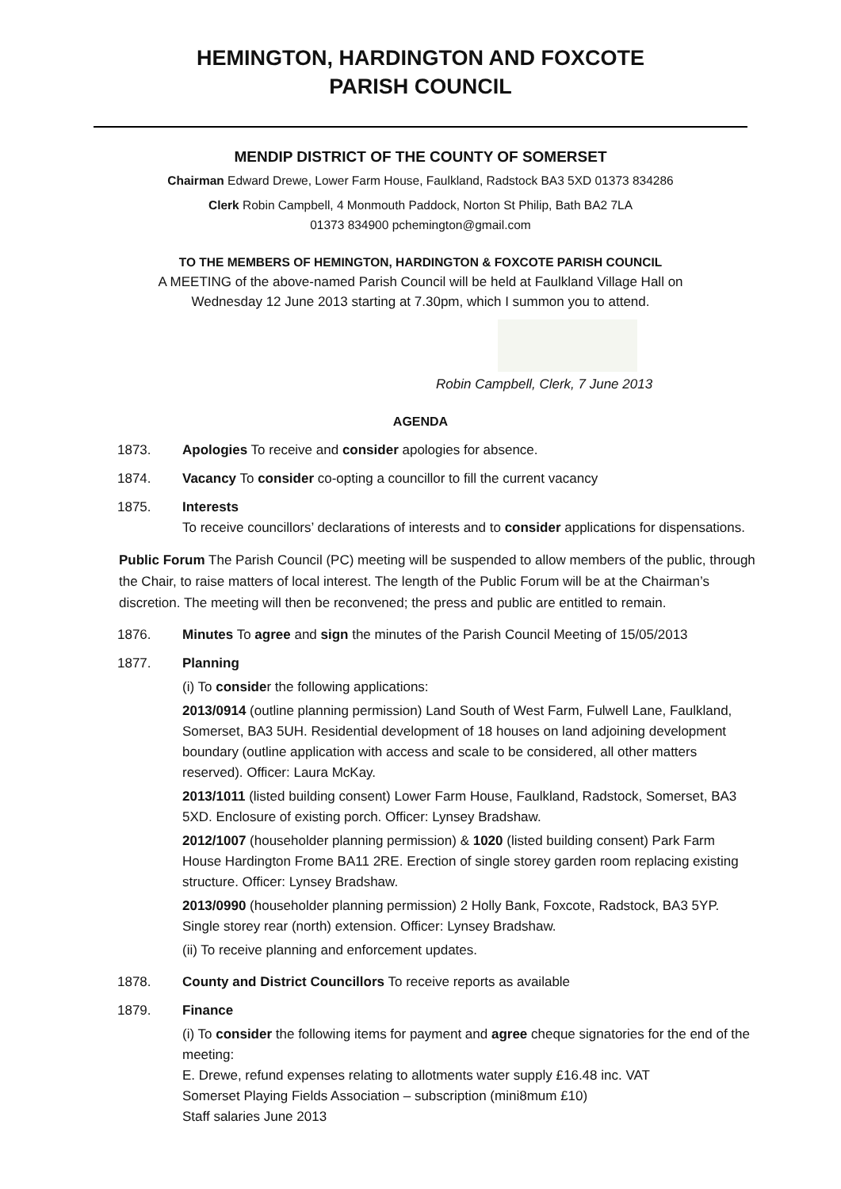HEMINGTON, HARDINGTON AND FOXCOTE
PARISH COUNCIL
MENDIP DISTRICT OF THE COUNTY OF SOMERSET
Chairman Edward Drewe, Lower Farm House, Faulkland, Radstock BA3 5XD 01373 834286
Clerk Robin Campbell, 4 Monmouth Paddock, Norton St Philip, Bath BA2 7LA
01373 834900 pchemington@gmail.com
TO THE MEMBERS OF HEMINGTON, HARDINGTON & FOXCOTE PARISH COUNCIL
A MEETING of the above-named Parish Council will be held at Faulkland Village Hall on
Wednesday 12 June 2013 starting at 7.30pm, which I summon you to attend.
Robin Campbell, Clerk, 7 June 2013
AGENDA
1873. Apologies To receive and consider apologies for absence.
1874. Vacancy To consider co-opting a councillor to fill the current vacancy
1875. Interests
To receive councillors’ declarations of interests and to consider applications for dispensations.
Public Forum The Parish Council (PC) meeting will be suspended to allow members of the public, through the Chair, to raise matters of local interest. The length of the Public Forum will be at the Chairman’s discretion. The meeting will then be reconvened; the press and public are entitled to remain.
1876. Minutes To agree and sign the minutes of the Parish Council Meeting of 15/05/2013
1877. Planning
(i) To consider the following applications:
2013/0914 (outline planning permission) Land South of West Farm, Fulwell Lane, Faulkland, Somerset, BA3 5UH. Residential development of 18 houses on land adjoining development boundary (outline application with access and scale to be considered, all other matters reserved). Officer: Laura McKay.
2013/1011 (listed building consent) Lower Farm House, Faulkland, Radstock, Somerset, BA3 5XD. Enclosure of existing porch. Officer: Lynsey Bradshaw.
2012/1007 (householder planning permission) & 1020 (listed building consent) Park Farm House Hardington Frome BA11 2RE. Erection of single storey garden room replacing existing structure. Officer: Lynsey Bradshaw.
2013/0990 (householder planning permission) 2 Holly Bank, Foxcote, Radstock, BA3 5YP. Single storey rear (north) extension. Officer: Lynsey Bradshaw.
(ii) To receive planning and enforcement updates.
1878. County and District Councillors To receive reports as available
1879. Finance
(i) To consider the following items for payment and agree cheque signatories for the end of the meeting:
E. Drewe, refund expenses relating to allotments water supply £16.48 inc. VAT
Somerset Playing Fields Association – subscription (mini8mum £10)
Staff salaries June 2013